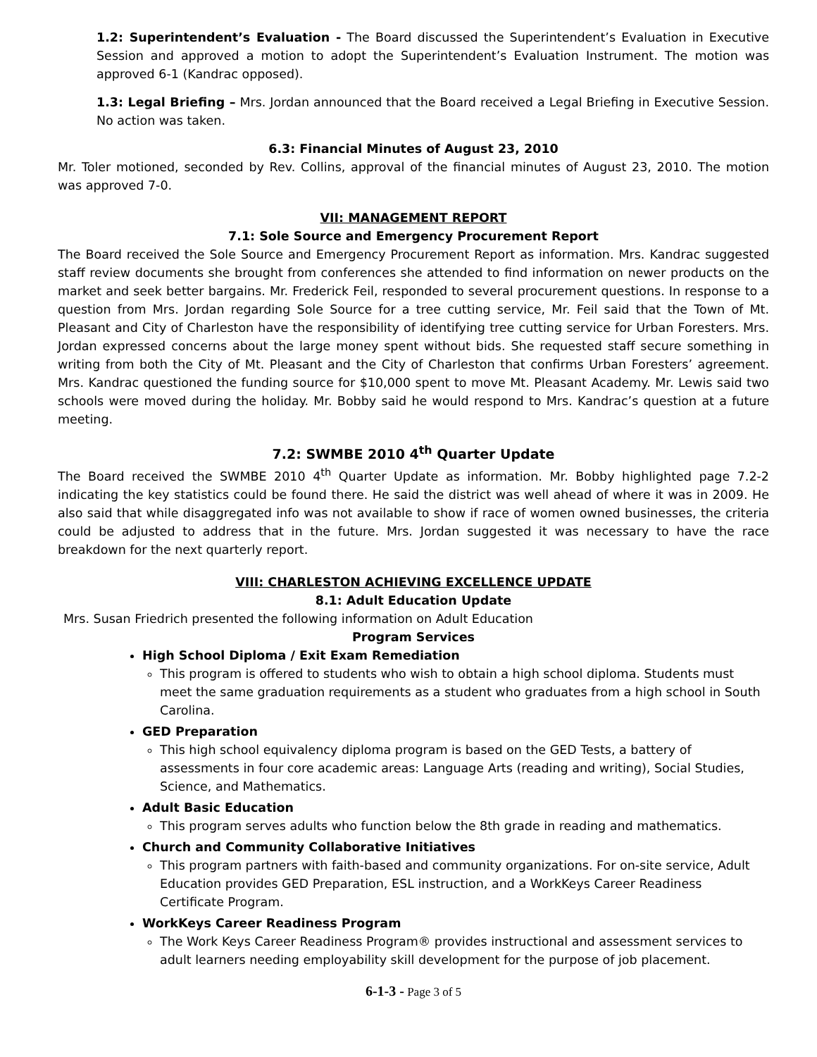1.2: Superintendent’s Evaluation - The Board discussed the Superintendent’s Evaluation in Executive Session and approved a motion to adopt the Superintendent’s Evaluation Instrument. The motion was approved 6-1 (Kandrac opposed).
1.3: Legal Briefing – Mrs. Jordan announced that the Board received a Legal Briefing in Executive Session. No action was taken.
6.3: Financial Minutes of August 23, 2010
Mr. Toler motioned, seconded by Rev. Collins, approval of the financial minutes of August 23, 2010. The motion was approved 7-0.
VII: MANAGEMENT REPORT
7.1: Sole Source and Emergency Procurement Report
The Board received the Sole Source and Emergency Procurement Report as information. Mrs. Kandrac suggested staff review documents she brought from conferences she attended to find information on newer products on the market and seek better bargains. Mr. Frederick Feil, responded to several procurement questions. In response to a question from Mrs. Jordan regarding Sole Source for a tree cutting service, Mr. Feil said that the Town of Mt. Pleasant and City of Charleston have the responsibility of identifying tree cutting service for Urban Foresters. Mrs. Jordan expressed concerns about the large money spent without bids. She requested staff secure something in writing from both the City of Mt. Pleasant and the City of Charleston that confirms Urban Foresters’ agreement. Mrs. Kandrac questioned the funding source for $10,000 spent to move Mt. Pleasant Academy. Mr. Lewis said two schools were moved during the holiday. Mr. Bobby said he would respond to Mrs. Kandrac’s question at a future meeting.
7.2: SWMBE 2010 4<sup>th</sup> Quarter Update
The Board received the SWMBE 2010 4<sup>th</sup> Quarter Update as information. Mr. Bobby highlighted page 7.2-2 indicating the key statistics could be found there. He said the district was well ahead of where it was in 2009. He also said that while disaggregated info was not available to show if race of women owned businesses, the criteria could be adjusted to address that in the future. Mrs. Jordan suggested it was necessary to have the race breakdown for the next quarterly report.
VIII: CHARLESTON ACHIEVING EXCELLENCE UPDATE
8.1: Adult Education Update
Mrs. Susan Friedrich presented the following information on Adult Education
Program Services
High School Diploma / Exit Exam Remediation
This program is offered to students who wish to obtain a high school diploma. Students must meet the same graduation requirements as a student who graduates from a high school in South Carolina.
GED Preparation
This high school equivalency diploma program is based on the GED Tests, a battery of assessments in four core academic areas: Language Arts (reading and writing), Social Studies, Science, and Mathematics.
Adult Basic Education
This program serves adults who function below the 8th grade in reading and mathematics.
Church and Community Collaborative Initiatives
This program partners with faith-based and community organizations. For on-site service, Adult Education provides GED Preparation, ESL instruction, and a WorkKeys Career Readiness Certificate Program.
WorkKeys Career Readiness Program
The Work Keys Career Readiness Program® provides instructional and assessment services to adult learners needing employability skill development for the purpose of job placement.
6-1-3 - Page 3 of 5